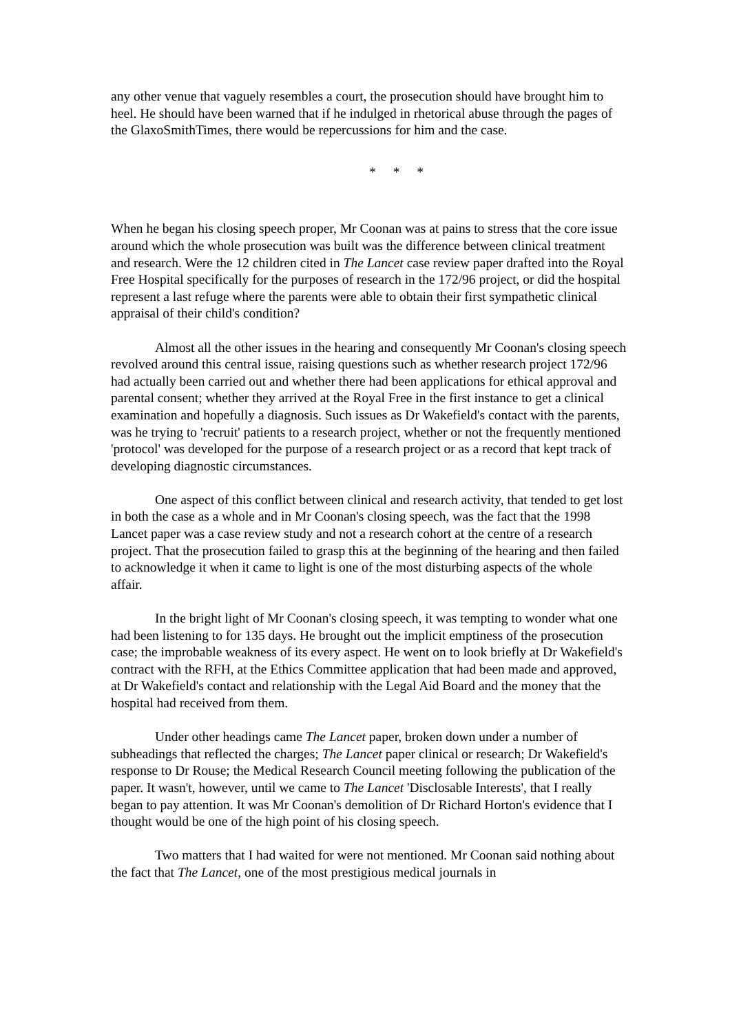any other venue that vaguely resembles a court, the prosecution should have brought him to heel. He should have been warned that if he indulged in rhetorical abuse through the pages of the GlaxoSmithTimes, there would be repercussions for him and the case.
* * *
When he began his closing speech proper, Mr Coonan was at pains to stress that the core issue around which the whole prosecution was built was the difference between clinical treatment and research. Were the 12 children cited in The Lancet case review paper drafted into the Royal Free Hospital specifically for the purposes of research in the 172/96 project, or did the hospital represent a last refuge where the parents were able to obtain their first sympathetic clinical appraisal of their child's condition?
Almost all the other issues in the hearing and consequently Mr Coonan's closing speech revolved around this central issue, raising questions such as whether research project 172/96 had actually been carried out and whether there had been applications for ethical approval and parental consent; whether they arrived at the Royal Free in the first instance to get a clinical examination and hopefully a diagnosis. Such issues as Dr Wakefield's contact with the parents, was he trying to 'recruit' patients to a research project, whether or not the frequently mentioned 'protocol' was developed for the purpose of a research project or as a record that kept track of developing diagnostic circumstances.
One aspect of this conflict between clinical and research activity, that tended to get lost in both the case as a whole and in Mr Coonan's closing speech, was the fact that the 1998 Lancet paper was a case review study and not a research cohort at the centre of a research project. That the prosecution failed to grasp this at the beginning of the hearing and then failed to acknowledge it when it came to light is one of the most disturbing aspects of the whole affair.
In the bright light of Mr Coonan's closing speech, it was tempting to wonder what one had been listening to for 135 days. He brought out the implicit emptiness of the prosecution case; the improbable weakness of its every aspect. He went on to look briefly at Dr Wakefield's contract with the RFH, at the Ethics Committee application that had been made and approved, at Dr Wakefield's contact and relationship with the Legal Aid Board and the money that the hospital had received from them.
Under other headings came The Lancet paper, broken down under a number of subheadings that reflected the charges; The Lancet paper clinical or research; Dr Wakefield's response to Dr Rouse; the Medical Research Council meeting following the publication of the paper. It wasn't, however, until we came to The Lancet 'Disclosable Interests', that I really began to pay attention. It was Mr Coonan's demolition of Dr Richard Horton's evidence that I thought would be one of the high point of his closing speech.
Two matters that I had waited for were not mentioned. Mr Coonan said nothing about the fact that The Lancet, one of the most prestigious medical journals in